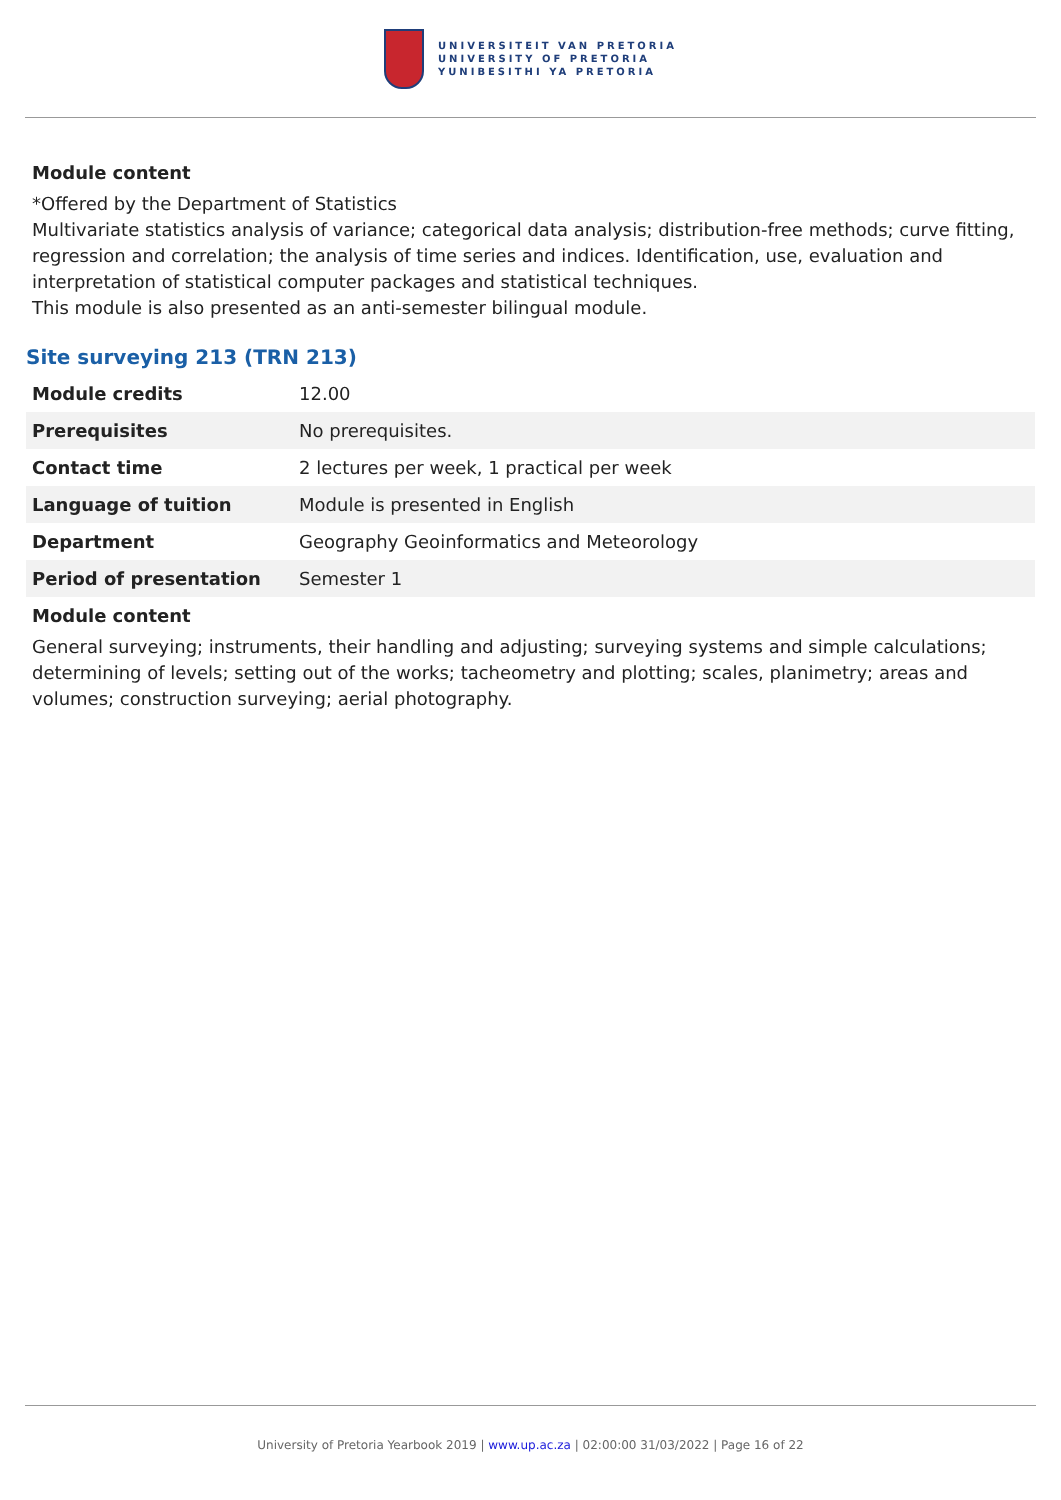UNIVERSITEIT VAN PRETORIA
UNIVERSITY OF PRETORIA
YUNIBESITHI YA PRETORIA
Module content
*Offered by the Department of Statistics
Multivariate statistics analysis of variance; categorical data analysis; distribution-free methods; curve fitting, regression and correlation; the analysis of time series and indices. Identification, use, evaluation and interpretation of statistical computer packages and statistical techniques.
This module is also presented as an anti-semester bilingual module.
Site surveying 213 (TRN 213)
| Module credits | 12.00 |
| Prerequisites | No prerequisites. |
| Contact time | 2 lectures per week, 1 practical per week |
| Language of tuition | Module is presented in English |
| Department | Geography Geoinformatics and Meteorology |
| Period of presentation | Semester 1 |
Module content
General surveying; instruments, their handling and adjusting; surveying systems and simple calculations; determining of levels; setting out of the works; tacheometry and plotting; scales, planimetry; areas and volumes; construction surveying; aerial photography.
University of Pretoria Yearbook 2019 | www.up.ac.za | 02:00:00 31/03/2022 | Page 16 of 22